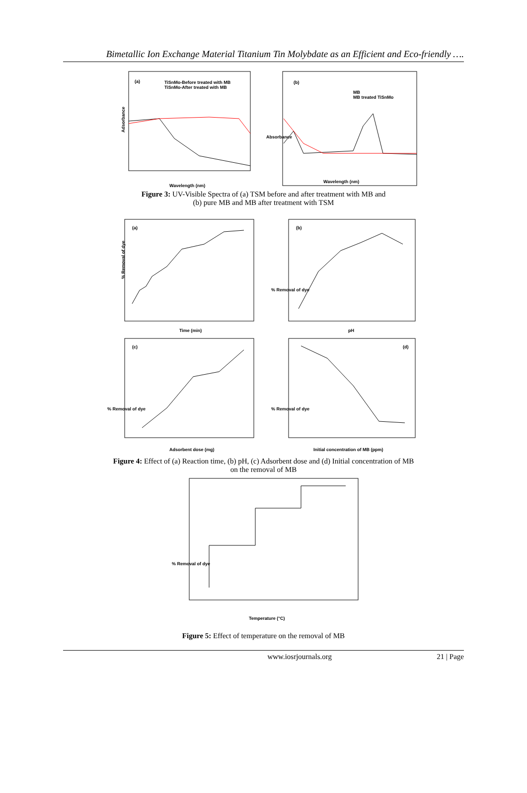Bimetallic Ion Exchange Material Titanium Tin Molybdate as an Efficient and Eco-friendly ….
(a)
TiSnMo-Before treated with MB
TiSnMo-After treated with MB
Adsorbance
Wavelength (nm)
(b)
MB
MB treated TiSnMo
Wavelength (nm)
Absorbance
Figure 3: UV-Visible Spectra of (a) TSM before and after treatment with MB and
(b) pure MB and MB after treatment with TSM
(a)
% Removal of dye
Time (min)
(b)
% Removal of dye
pH
(c)
% Removal of dye
Adsorbent dose (mg)
(d)
% Removal of dye
Initial concentration of MB (ppm)
Figure 4: Effect of (a) Reaction time, (b) pH, (c) Adsorbent dose and (d) Initial concentration of MB
on the removal of MB
% Removal of dye
Temperature (°C)
Figure 5: Effect of temperature on the removal of MB
www.iosrjournals.org 21 | Page